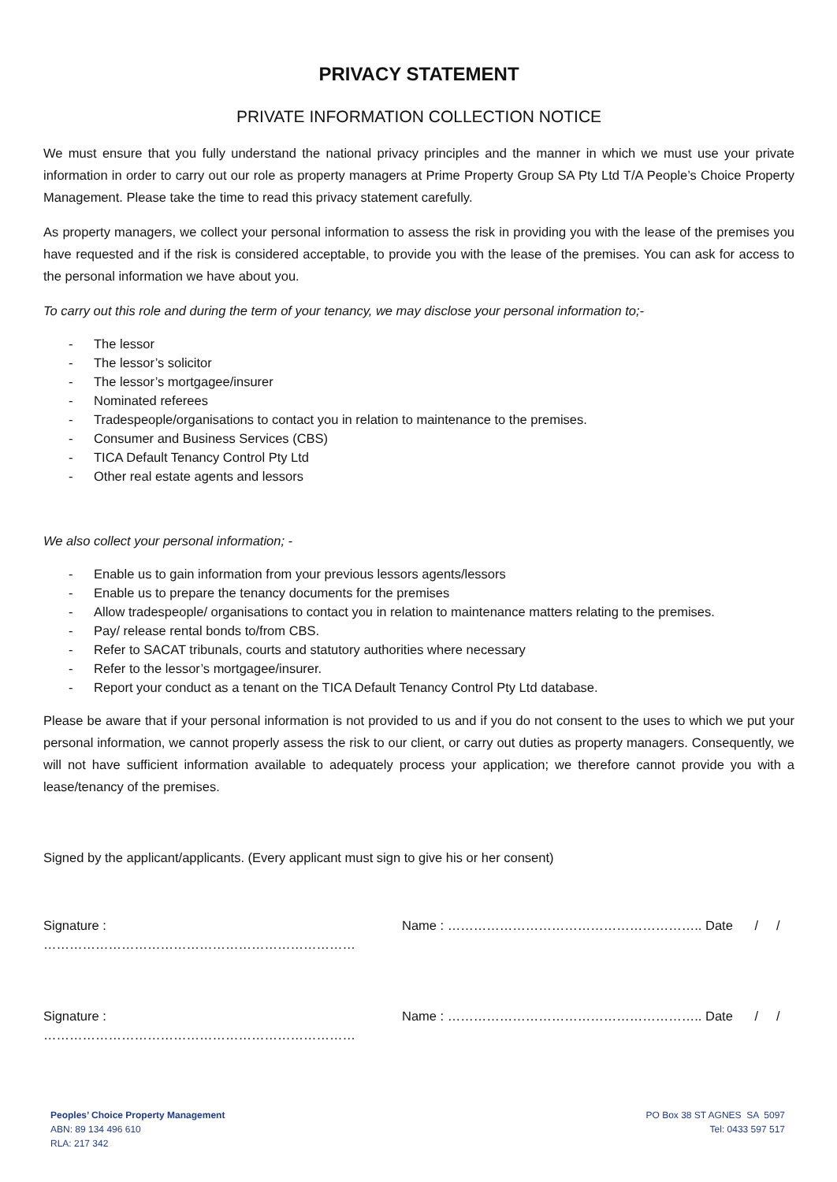PRIVACY STATEMENT
PRIVATE INFORMATION COLLECTION NOTICE
We must ensure that you fully understand the national privacy principles and the manner in which we must use your private information in order to carry out our role as property managers at Prime Property Group SA Pty Ltd T/A People’s Choice Property Management. Please take the time to read this privacy statement carefully.
As property managers, we collect your personal information to assess the risk in providing you with the lease of the premises you have requested and if the risk is considered acceptable, to provide you with the lease of the premises. You can ask for access to the personal information we have about you.
To carry out this role and during the term of your tenancy, we may disclose your personal information to;-
- The lessor
- The lessor’s solicitor
- The lessor’s mortgagee/insurer
- Nominated referees
- Tradespeople/organisations to contact you in relation to maintenance to the premises.
- Consumer and Business Services (CBS)
- TICA Default Tenancy Control Pty Ltd
- Other real estate agents and lessors
We also collect your personal information; -
- Enable us to gain information from your previous lessors agents/lessors
- Enable us to prepare the tenancy documents for the premises
- Allow tradespeople/ organisations to contact you in relation to maintenance matters relating to the premises.
- Pay/ release rental bonds to/from CBS.
- Refer to SACAT tribunals, courts and statutory authorities where necessary
- Refer to the lessor’s mortgagee/insurer.
- Report your conduct as a tenant on the TICA Default Tenancy Control Pty Ltd database.
Please be aware that if your personal information is not provided to us and if you do not consent to the uses to which we put your personal information, we cannot properly assess the risk to our client, or carry out duties as property managers. Consequently, we will not have sufficient information available to adequately process your application; we therefore cannot provide you with a lease/tenancy of the premises.
Signed by the applicant/applicants. (Every applicant must sign to give his or her consent)
Signature : ……………………………………………………………… Name : ………………………………………………….. Date / /
Signature : ……………………………………………………………… Name : ………………………………………………….. Date / /
Peoples’ Choice Property Management
ABN: 89 134 496 610
RLA: 217 342
PO Box 38 ST AGNES SA 5097
Tel: 0433 597 517